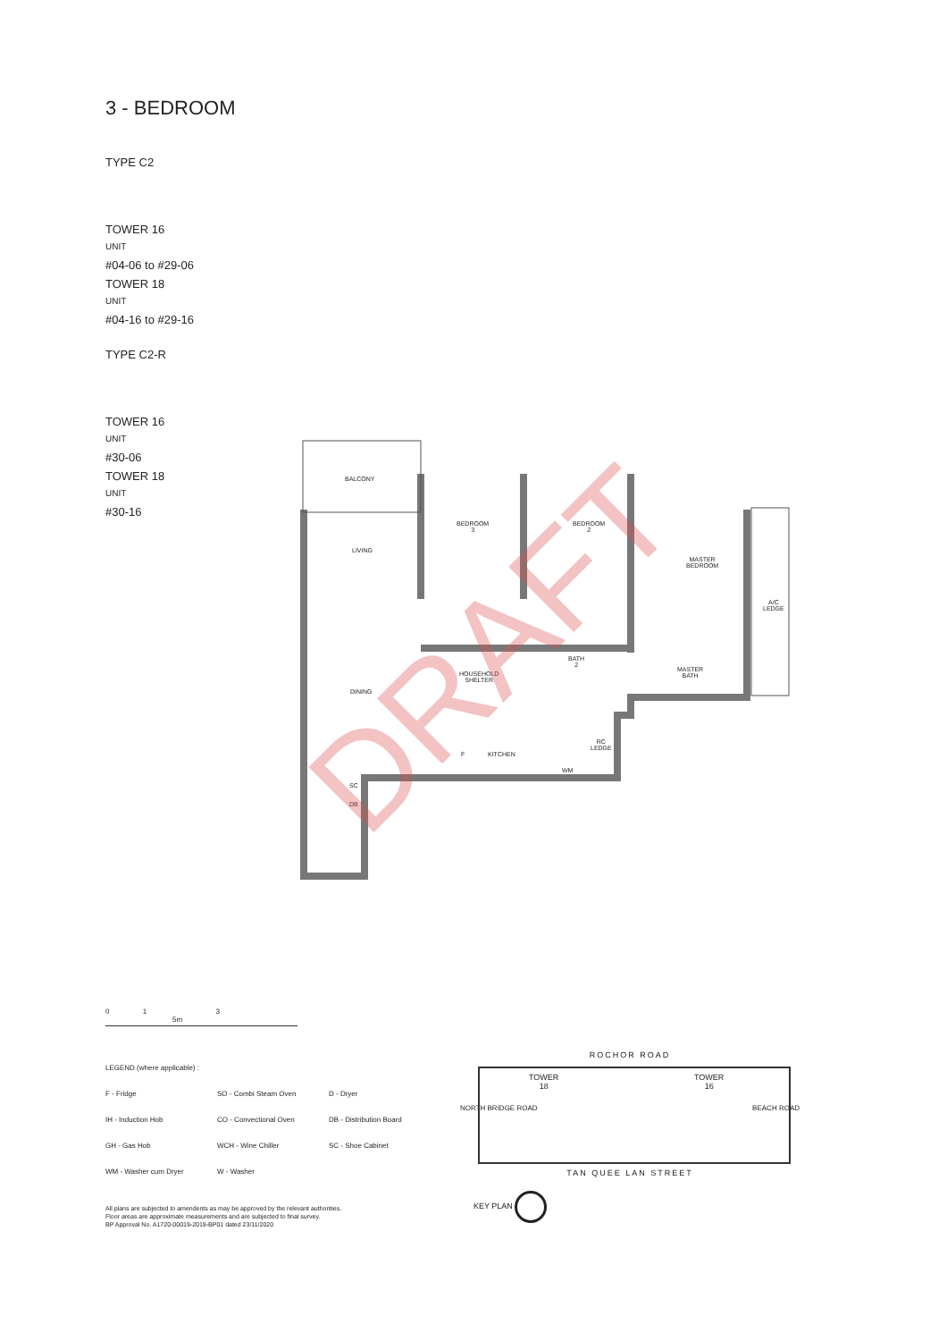3 - BEDROOM
TYPE C2
TOWER 16
UNIT
#04-06 to #29-06
TOWER 18
UNIT
#04-16 to #29-16
TYPE C2-R
TOWER 16
UNIT
#30-06
TOWER 18
UNIT
#30-16
BALCONY
LIVING
BEDROOM
3
BEDROOM
2
MASTER
BEDROOM
A/C
LEDGE
BATH
2
HOUSEHOLD
SHELTER
MASTER
BATH
DINING
F KITCHEN
RC
LEDGE
WM
SC
DB
DRAFT
0 1 3 5m
LEGEND (where applicable) :
| F - Fridge | SO - Combi Steam Oven | D - Dryer |
| IH - Induction Hob | CO - Convectional Oven | DB - Distribution Board |
| GH - Gas Hob | WCH - Wine Chiller | SC - Shoe Cabinet |
| WM - Washer cum Dryer | W - Washer | |
All plans are subjected to amendents as may be approved by the relevant authorities.
Floor areas are approximate measurements and are subjected to final survey.
BP Approval No. A1720-00019-2019-BP01 dated 23/11/2020
ROCHOR ROAD
TOWER
18
TOWER
16
NORTH BRIDGE ROAD BEACH ROAD
TAN QUEE LAN STREET
KEY PLAN